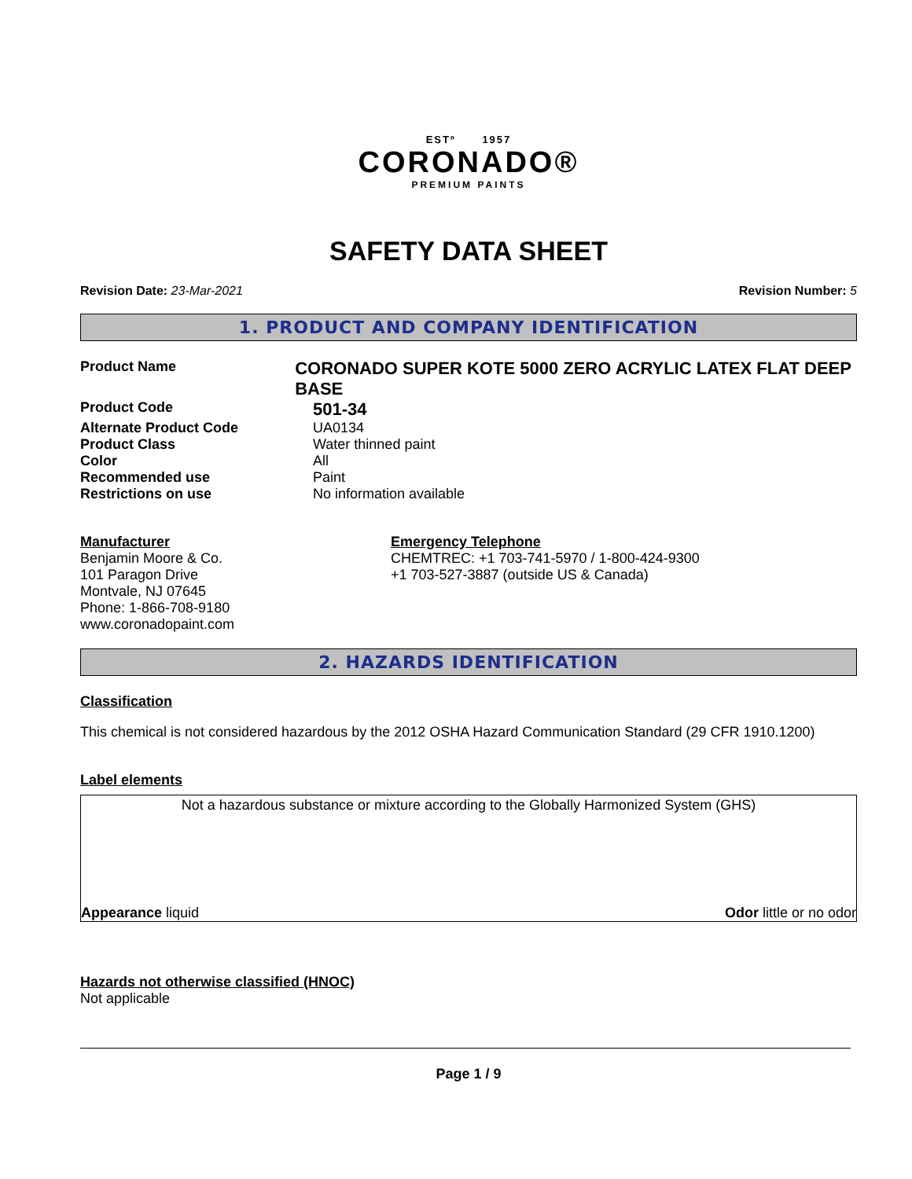ESTº 1957
CORONADO®
PREMIUM PAINTS
SAFETY DATA SHEET
Revision Date: 23-Mar-2021 Revision Number: 5
1. PRODUCT AND COMPANY IDENTIFICATION
Product Name
CORONADO SUPER KOTE 5000 ZERO ACRYLIC LATEX FLAT DEEP BASE
Product Code
501-34
Alternate Product Code UA0134
Product Class Water thinned paint
Color All
Recommended use Paint
Restrictions on use No information available
Manufacturer
Benjamin Moore & Co.
101 Paragon Drive
Montvale, NJ 07645
Phone: 1-866-708-9180
www.coronadopaint.com
Emergency Telephone
CHEMTREC: +1 703-741-5970 / 1-800-424-9300
+1 703-527-3887 (outside US & Canada)
2. HAZARDS IDENTIFICATION
Classification
This chemical is not considered hazardous by the 2012 OSHA Hazard Communication Standard (29 CFR 1910.1200)
Label elements
Not a hazardous substance or mixture according to the Globally Harmonized System (GHS)
Appearance liquid Odor little or no odor
Hazards not otherwise classified (HNOC)
Not applicable
Page 1 / 9